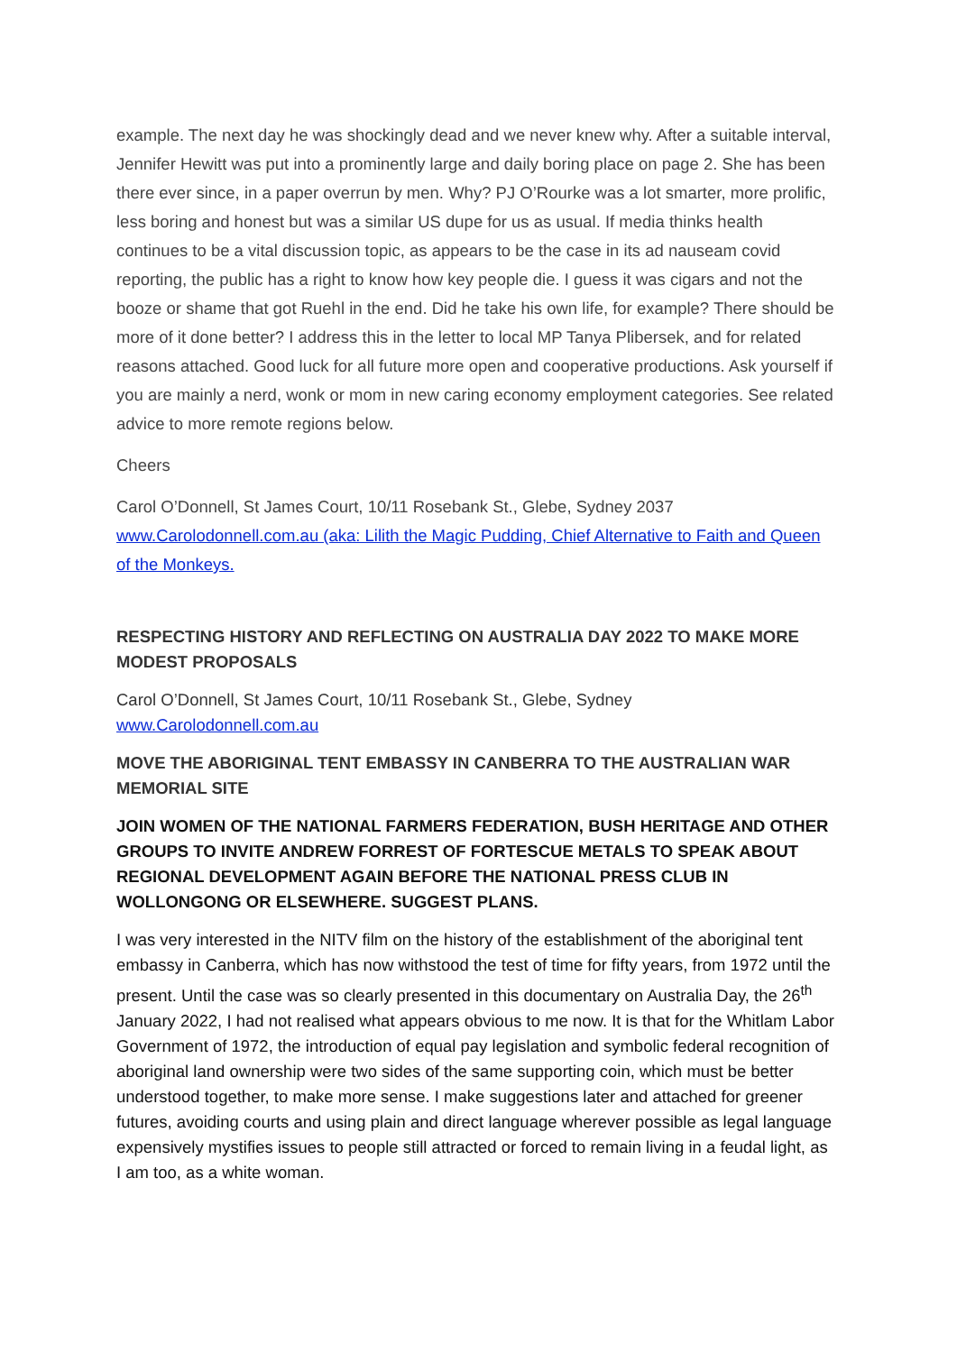example. The next day he was shockingly dead and we never knew why. After a suitable interval, Jennifer Hewitt was put into a prominently large and daily boring place on page 2. She has been there ever since, in a paper overrun by men. Why? PJ O’Rourke was a lot smarter, more prolific, less boring and honest but was a similar US dupe for us as usual. If media thinks health continues to be a vital discussion topic, as appears to be the case in its ad nauseam covid reporting, the public has a right to know how key people die. I guess it was cigars and not the booze or shame that got Ruehl in the end. Did he take his own life, for example? There should be more of it done better? I address this in the letter to local MP Tanya Plibersek, and for related reasons attached. Good luck for all future more open and cooperative productions. Ask yourself if you are mainly a nerd, wonk or mom in new caring economy employment categories. See related advice to more remote regions below.
Cheers
Carol O’Donnell, St James Court, 10/11 Rosebank St., Glebe, Sydney 2037
www.Carolodonnell.com.au (aka: Lilith the Magic Pudding, Chief Alternative to Faith and Queen of the Monkeys.
RESPECTING HISTORY AND REFLECTING ON AUSTRALIA DAY 2022 TO MAKE MORE MODEST PROPOSALS
Carol O’Donnell, St James Court, 10/11 Rosebank St., Glebe, Sydney
www.Carolodonnell.com.au
MOVE THE ABORIGINAL TENT EMBASSY IN CANBERRA TO THE AUSTRALIAN WAR MEMORIAL SITE
JOIN WOMEN OF THE NATIONAL FARMERS FEDERATION, BUSH HERITAGE AND OTHER GROUPS TO INVITE ANDREW FORREST OF FORTESCUE METALS TO SPEAK ABOUT REGIONAL DEVELOPMENT AGAIN BEFORE THE NATIONAL PRESS CLUB IN WOLLONGONG OR ELSEWHERE. SUGGEST PLANS.
I was very interested in the NITV film on the history of the establishment of the aboriginal tent embassy in Canberra, which has now withstood the test of time for fifty years, from 1972 until the present. Until the case was so clearly presented in this documentary on Australia Day, the 26<sup>th</sup> January 2022, I had not realised what appears obvious to me now. It is that for the Whitlam Labor Government of 1972, the introduction of equal pay legislation and symbolic federal recognition of aboriginal land ownership were two sides of the same supporting coin, which must be better understood together, to make more sense. I make suggestions later and attached for greener futures, avoiding courts and using plain and direct language wherever possible as legal language expensively mystifies issues to people still attracted or forced to remain living in a feudal light, as I am too, as a white woman.